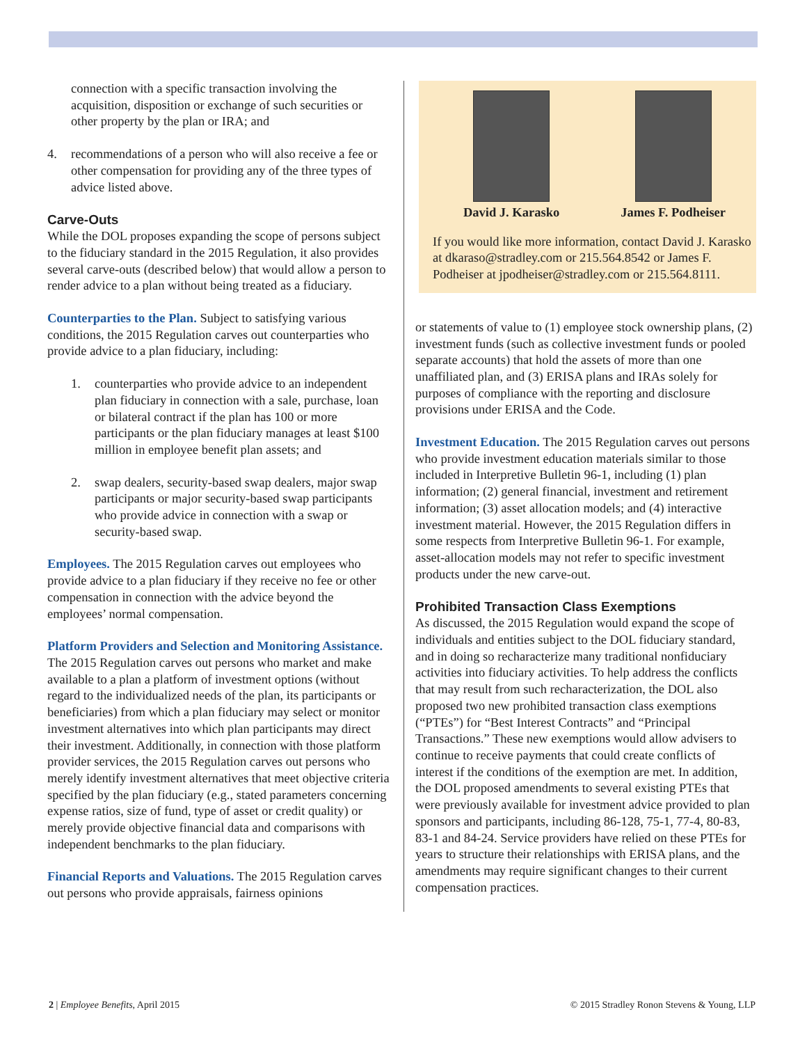connection with a specific transaction involving the acquisition, disposition or exchange of such securities or other property by the plan or IRA; and
4. recommendations of a person who will also receive a fee or other compensation for providing any of the three types of advice listed above.
Carve-Outs
While the DOL proposes expanding the scope of persons subject to the fiduciary standard in the 2015 Regulation, it also provides several carve-outs (described below) that would allow a person to render advice to a plan without being treated as a fiduciary.
Counterparties to the Plan. Subject to satisfying various conditions, the 2015 Regulation carves out counterparties who provide advice to a plan fiduciary, including:
1. counterparties who provide advice to an independent plan fiduciary in connection with a sale, purchase, loan or bilateral contract if the plan has 100 or more participants or the plan fiduciary manages at least $100 million in employee benefit plan assets; and
2. swap dealers, security-based swap dealers, major swap participants or major security-based swap participants who provide advice in connection with a swap or security-based swap.
Employees. The 2015 Regulation carves out employees who provide advice to a plan fiduciary if they receive no fee or other compensation in connection with the advice beyond the employees’ normal compensation.
Platform Providers and Selection and Monitoring Assistance. The 2015 Regulation carves out persons who market and make available to a plan a platform of investment options (without regard to the individualized needs of the plan, its participants or beneficiaries) from which a plan fiduciary may select or monitor investment alternatives into which plan participants may direct their investment. Additionally, in connection with those platform provider services, the 2015 Regulation carves out persons who merely identify investment alternatives that meet objective criteria specified by the plan fiduciary (e.g., stated parameters concerning expense ratios, size of fund, type of asset or credit quality) or merely provide objective financial data and comparisons with independent benchmarks to the plan fiduciary.
Financial Reports and Valuations. The 2015 Regulation carves out persons who provide appraisals, fairness opinions
David J. Karasko James F. Podheiser
If you would like more information, contact David J. Karasko at dkaraso@stradley.com or 215.564.8542 or James F. Podheiser at jpodheiser@stradley.com or 215.564.8111.
or statements of value to (1) employee stock ownership plans, (2) investment funds (such as collective investment funds or pooled separate accounts) that hold the assets of more than one unaffiliated plan, and (3) ERISA plans and IRAs solely for purposes of compliance with the reporting and disclosure provisions under ERISA and the Code.
Investment Education. The 2015 Regulation carves out persons who provide investment education materials similar to those included in Interpretive Bulletin 96-1, including (1) plan information; (2) general financial, investment and retirement information; (3) asset allocation models; and (4) interactive investment material. However, the 2015 Regulation differs in some respects from Interpretive Bulletin 96-1. For example, asset-allocation models may not refer to specific investment products under the new carve-out.
Prohibited Transaction Class Exemptions
As discussed, the 2015 Regulation would expand the scope of individuals and entities subject to the DOL fiduciary standard, and in doing so recharacterize many traditional nonfiduciary activities into fiduciary activities. To help address the conflicts that may result from such recharacterization, the DOL also proposed two new prohibited transaction class exemptions (“PTEs”) for “Best Interest Contracts” and “Principal Transactions.” These new exemptions would allow advisers to continue to receive payments that could create conflicts of interest if the conditions of the exemption are met. In addition, the DOL proposed amendments to several existing PTEs that were previously available for investment advice provided to plan sponsors and participants, including 86-128, 75-1, 77-4, 80-83, 83-1 and 84-24. Service providers have relied on these PTEs for years to structure their relationships with ERISA plans, and the amendments may require significant changes to their current compensation practices.
2 | Employee Benefits, April 2015 © 2015 Stradley Ronon Stevens & Young, LLP